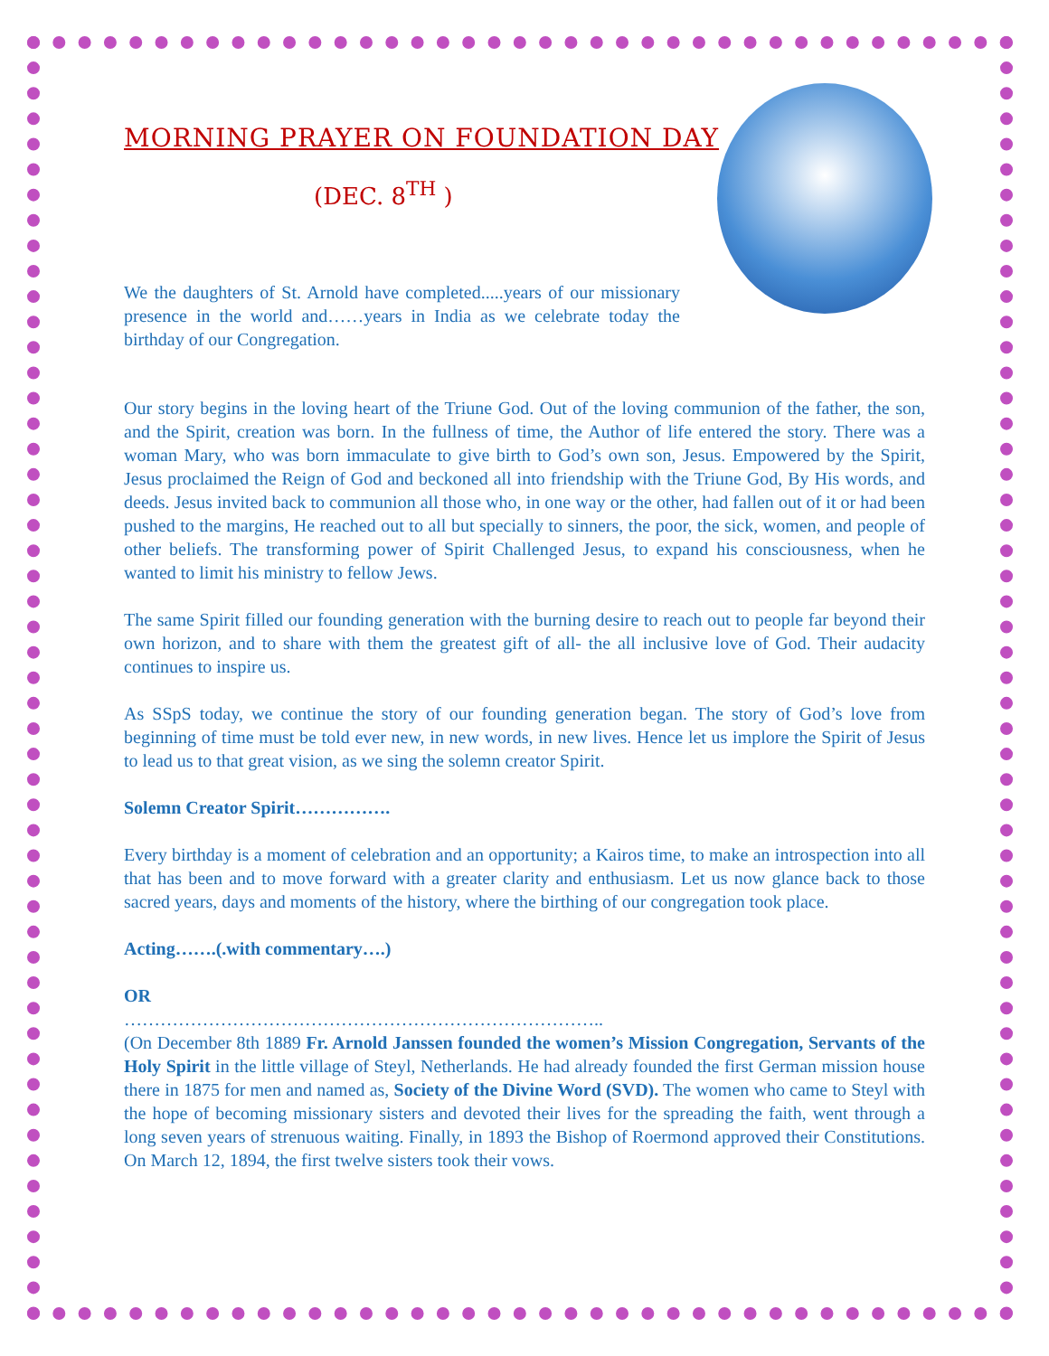MORNING PRAYER ON FOUNDATION DAY
(DEC. 8<sup>TH</sup> )
We the daughters of St. Arnold have completed.....years of our missionary presence in the world and……years in India as we celebrate today the birthday of our Congregation.
Our story begins in the loving heart of the Triune God. Out of the loving communion of the father, the son, and the Spirit, creation was born. In the fullness of time, the Author of life entered the story. There was a woman Mary, who was born immaculate to give birth to God’s own son, Jesus. Empowered by the Spirit, Jesus proclaimed the Reign of God and beckoned all into friendship with the Triune God, By His words, and deeds. Jesus invited back to communion all those who, in one way or the other, had fallen out of it or had been pushed to the margins, He reached out to all but specially to sinners, the poor, the sick, women, and people of other beliefs. The transforming power of Spirit Challenged Jesus, to expand his consciousness, when he wanted to limit his ministry to fellow Jews.
The same Spirit filled our founding generation with the burning desire to reach out to people far beyond their own horizon, and to share with them the greatest gift of all- the all inclusive love of God. Their audacity continues to inspire us.
As SSpS today, we continue the story of our founding generation began. The story of God’s love from beginning of time must be told ever new, in new words, in new lives. Hence let us implore the Spirit of Jesus to lead us to that great vision, as we sing the solemn creator Spirit.
Solemn Creator Spirit…………….
Every birthday is a moment of celebration and an opportunity; a Kairos time, to make an introspection into all that has been and to move forward with a greater clarity and enthusiasm. Let us now glance back to those sacred years, days and moments of the history, where the birthing of our congregation took place.
Acting…….(.with commentary….)
OR
……………………………………………………………………..
(On December 8th 1889 Fr. Arnold Janssen founded the women’s Mission Congregation, Servants of the Holy Spirit in the little village of Steyl, Netherlands. He had already founded the first German mission house there in 1875 for men and named as, Society of the Divine Word (SVD). The women who came to Steyl with the hope of becoming missionary sisters and devoted their lives for the spreading the faith, went through a long seven years of strenuous waiting. Finally, in 1893 the Bishop of Roermond approved their Constitutions. On March 12, 1894, the first twelve sisters took their vows.